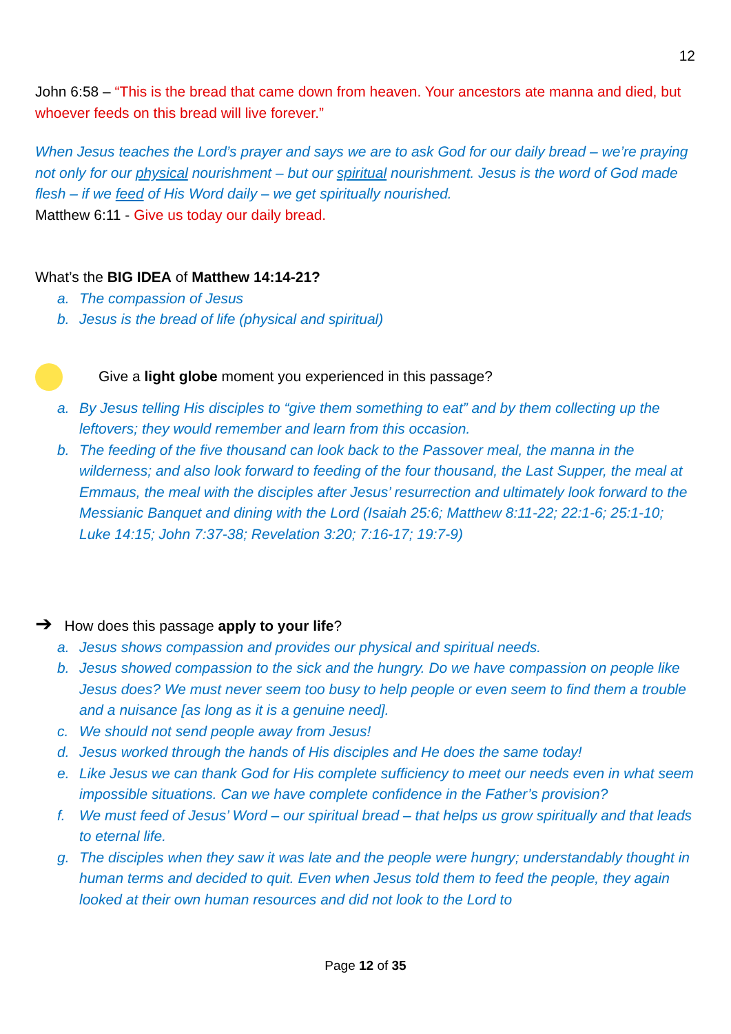12
John 6:58 – “This is the bread that came down from heaven. Your ancestors ate manna and died, but whoever feeds on this bread will live forever.”
When Jesus teaches the Lord’s prayer and says we are to ask God for our daily bread – we’re praying not only for our physical nourishment – but our spiritual nourishment. Jesus is the word of God made flesh – if we feed of His Word daily – we get spiritually nourished.
Matthew 6:11 - Give us today our daily bread.
What’s the BIG IDEA of Matthew 14:14-21?
a. The compassion of Jesus
b. Jesus is the bread of life (physical and spiritual)
Give a light globe moment you experienced in this passage?
a. By Jesus telling His disciples to “give them something to eat” and by them collecting up the leftovers; they would remember and learn from this occasion.
b. The feeding of the five thousand can look back to the Passover meal, the manna in the wilderness; and also look forward to feeding of the four thousand, the Last Supper, the meal at Emmaus, the meal with the disciples after Jesus’ resurrection and ultimately look forward to the Messianic Banquet and dining with the Lord (Isaiah 25:6; Matthew 8:11-22; 22:1-6; 25:1-10; Luke 14:15; John 7:37-38; Revelation 3:20; 7:16-17; 19:7-9)
➔ How does this passage apply to your life?
a. Jesus shows compassion and provides our physical and spiritual needs.
b. Jesus showed compassion to the sick and the hungry. Do we have compassion on people like Jesus does? We must never seem too busy to help people or even seem to find them a trouble and a nuisance [as long as it is a genuine need].
c. We should not send people away from Jesus!
d. Jesus worked through the hands of His disciples and He does the same today!
e. Like Jesus we can thank God for His complete sufficiency to meet our needs even in what seem impossible situations. Can we have complete confidence in the Father’s provision?
f. We must feed of Jesus’ Word – our spiritual bread – that helps us grow spiritually and that leads to eternal life.
g. The disciples when they saw it was late and the people were hungry; understandably thought in human terms and decided to quit. Even when Jesus told them to feed the people, they again looked at their own human resources and did not look to the Lord to
Page 12 of 35